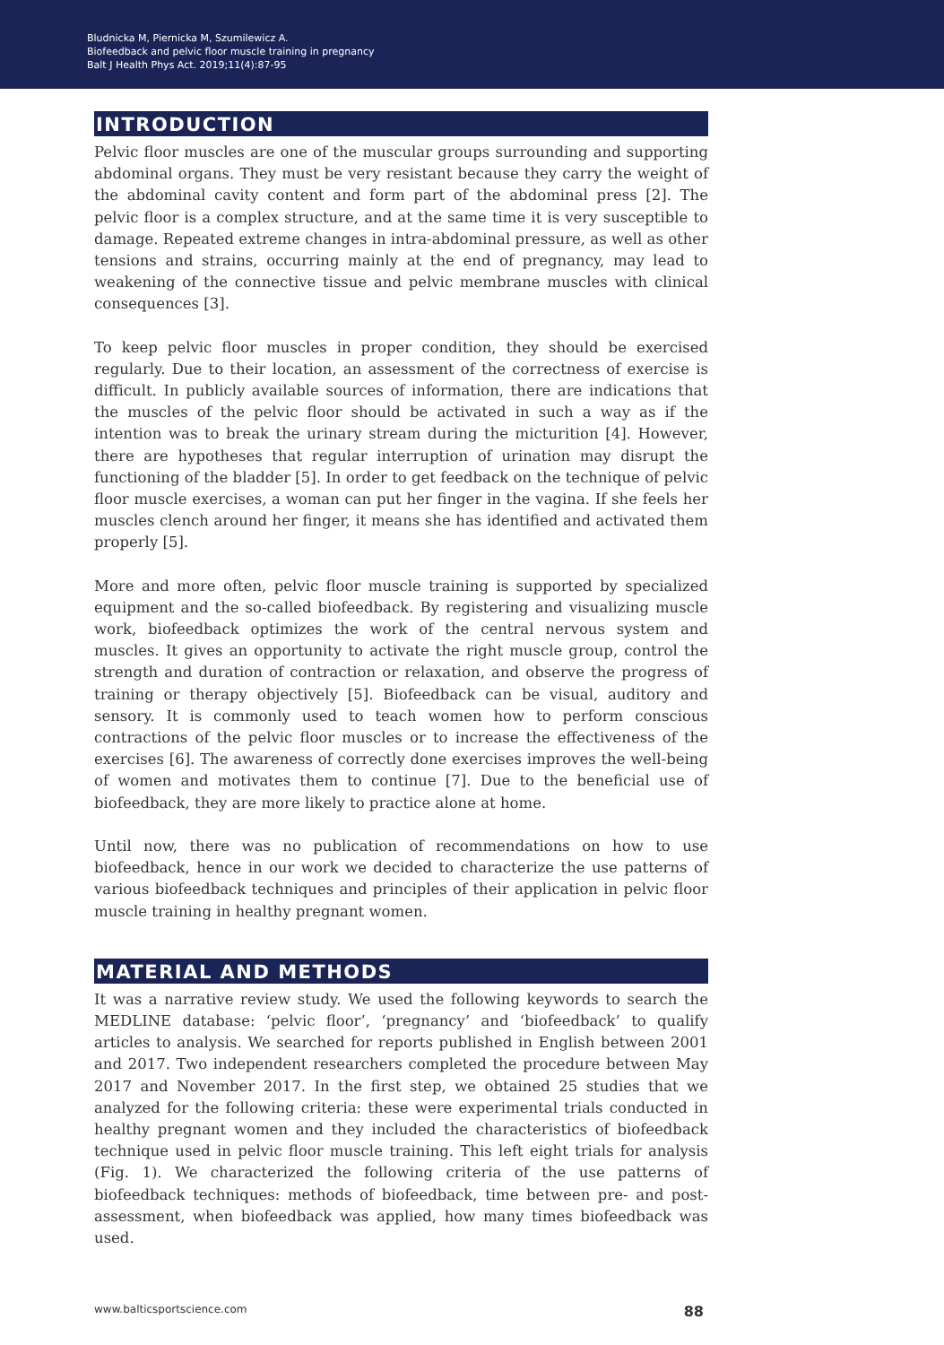Bludnicka M, Piernicka M, Szumilewicz A.
Biofeedback and pelvic floor muscle training in pregnancy
Balt J Health Phys Act. 2019;11(4):87-95
INTRODUCTION
Pelvic floor muscles are one of the muscular groups surrounding and supporting abdominal organs. They must be very resistant because they carry the weight of the abdominal cavity content and form part of the abdominal press [2]. The pelvic floor is a complex structure, and at the same time it is very susceptible to damage. Repeated extreme changes in intra-abdominal pressure, as well as other tensions and strains, occurring mainly at the end of pregnancy, may lead to weakening of the connective tissue and pelvic membrane muscles with clinical consequences [3].
To keep pelvic floor muscles in proper condition, they should be exercised regularly. Due to their location, an assessment of the correctness of exercise is difficult. In publicly available sources of information, there are indications that the muscles of the pelvic floor should be activated in such a way as if the intention was to break the urinary stream during the micturition [4]. However, there are hypotheses that regular interruption of urination may disrupt the functioning of the bladder [5]. In order to get feedback on the technique of pelvic floor muscle exercises, a woman can put her finger in the vagina. If she feels her muscles clench around her finger, it means she has identified and activated them properly [5].
More and more often, pelvic floor muscle training is supported by specialized equipment and the so-called biofeedback. By registering and visualizing muscle work, biofeedback optimizes the work of the central nervous system and muscles. It gives an opportunity to activate the right muscle group, control the strength and duration of contraction or relaxation, and observe the progress of training or therapy objectively [5]. Biofeedback can be visual, auditory and sensory. It is commonly used to teach women how to perform conscious contractions of the pelvic floor muscles or to increase the effectiveness of the exercises [6]. The awareness of correctly done exercises improves the well-being of women and motivates them to continue [7]. Due to the beneficial use of biofeedback, they are more likely to practice alone at home.
Until now, there was no publication of recommendations on how to use biofeedback, hence in our work we decided to characterize the use patterns of various biofeedback techniques and principles of their application in pelvic floor muscle training in healthy pregnant women.
MATERIAL AND METHODS
It was a narrative review study. We used the following keywords to search the MEDLINE database: ‘pelvic floor’, ‘pregnancy’ and ‘biofeedback’ to qualify articles to analysis. We searched for reports published in English between 2001 and 2017. Two independent researchers completed the procedure between May 2017 and November 2017. In the first step, we obtained 25 studies that we analyzed for the following criteria: these were experimental trials conducted in healthy pregnant women and they included the characteristics of biofeedback technique used in pelvic floor muscle training. This left eight trials for analysis (Fig. 1). We characterized the following criteria of the use patterns of biofeedback techniques: methods of biofeedback, time between pre- and post-assessment, when biofeedback was applied, how many times biofeedback was used.
www.balticsportscience.com 88